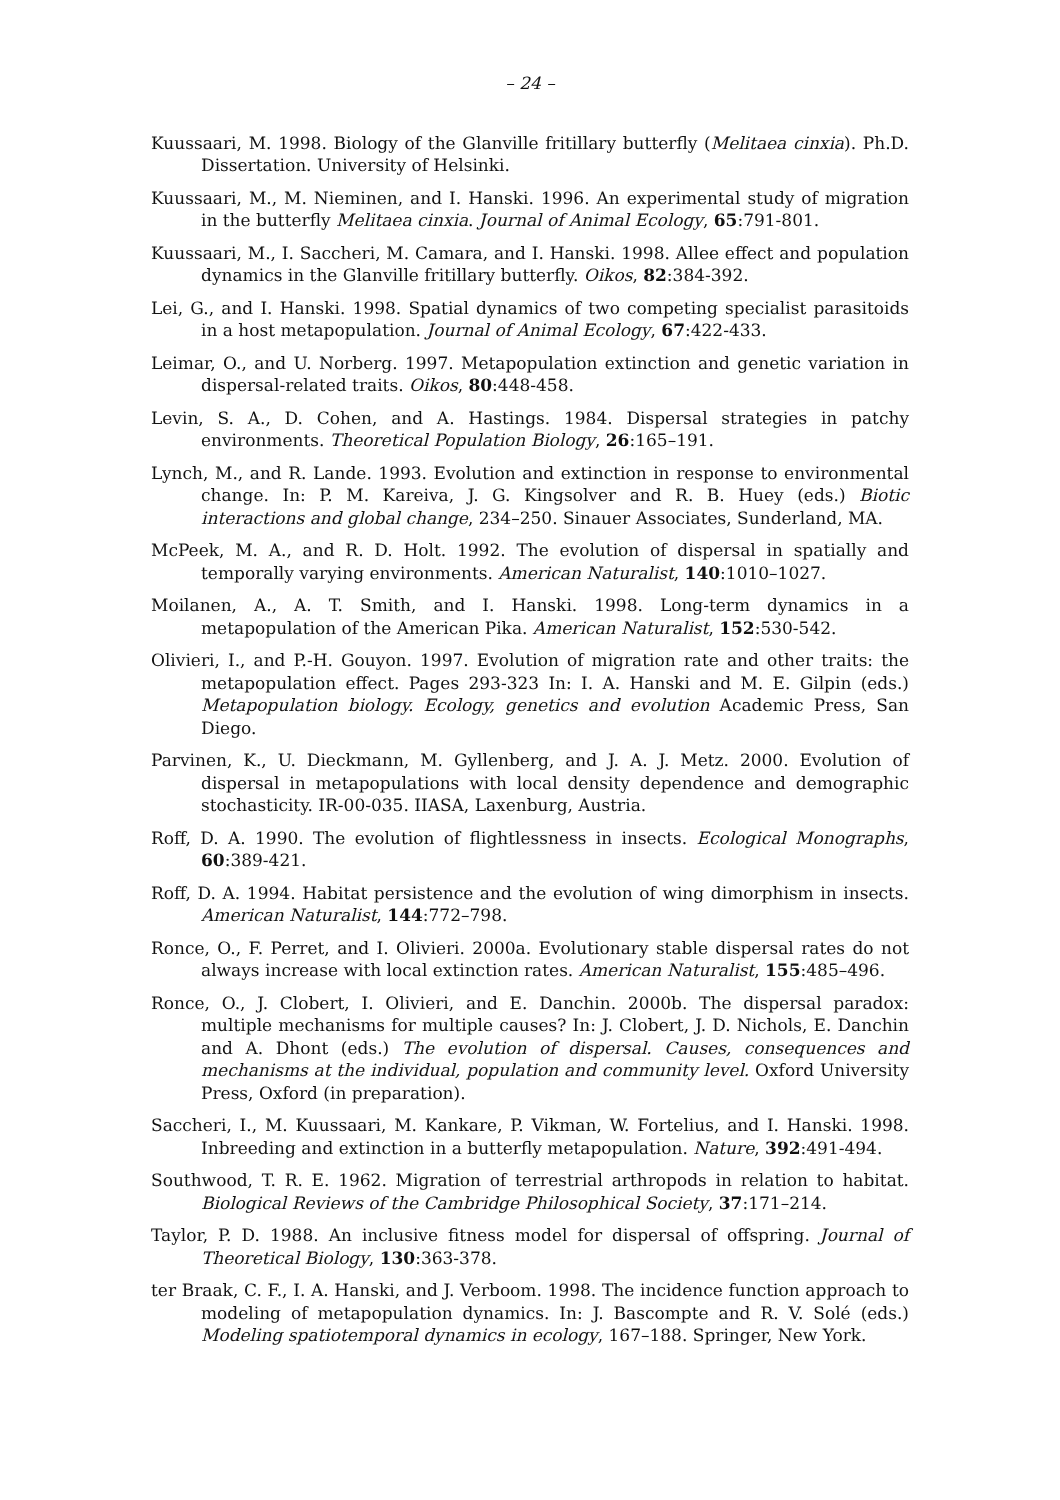– 24 –
Kuussaari, M. 1998. Biology of the Glanville fritillary butterfly (Melitaea cinxia). Ph.D. Dissertation. University of Helsinki.
Kuussaari, M., M. Nieminen, and I. Hanski. 1996. An experimental study of migration in the butterfly Melitaea cinxia. Journal of Animal Ecology, 65:791-801.
Kuussaari, M., I. Saccheri, M. Camara, and I. Hanski. 1998. Allee effect and population dynamics in the Glanville fritillary butterfly. Oikos, 82:384-392.
Lei, G., and I. Hanski. 1998. Spatial dynamics of two competing specialist parasitoids in a host metapopulation. Journal of Animal Ecology, 67:422-433.
Leimar, O., and U. Norberg. 1997. Metapopulation extinction and genetic variation in dispersal-related traits. Oikos, 80:448-458.
Levin, S. A., D. Cohen, and A. Hastings. 1984. Dispersal strategies in patchy environments. Theoretical Population Biology, 26:165–191.
Lynch, M., and R. Lande. 1993. Evolution and extinction in response to environmental change. In: P. M. Kareiva, J. G. Kingsolver and R. B. Huey (eds.) Biotic interactions and global change, 234–250. Sinauer Associates, Sunderland, MA.
McPeek, M. A., and R. D. Holt. 1992. The evolution of dispersal in spatially and temporally varying environments. American Naturalist, 140:1010–1027.
Moilanen, A., A. T. Smith, and I. Hanski. 1998. Long-term dynamics in a metapopulation of the American Pika. American Naturalist, 152:530-542.
Olivieri, I., and P.-H. Gouyon. 1997. Evolution of migration rate and other traits: the metapopulation effect. Pages 293-323 In: I. A. Hanski and M. E. Gilpin (eds.) Metapopulation biology. Ecology, genetics and evolution Academic Press, San Diego.
Parvinen, K., U. Dieckmann, M. Gyllenberg, and J. A. J. Metz. 2000. Evolution of dispersal in metapopulations with local density dependence and demographic stochasticity. IR-00-035. IIASA, Laxenburg, Austria.
Roff, D. A. 1990. The evolution of flightlessness in insects. Ecological Monographs, 60:389-421.
Roff, D. A. 1994. Habitat persistence and the evolution of wing dimorphism in insects. American Naturalist, 144:772–798.
Ronce, O., F. Perret, and I. Olivieri. 2000a. Evolutionary stable dispersal rates do not always increase with local extinction rates. American Naturalist, 155:485–496.
Ronce, O., J. Clobert, I. Olivieri, and E. Danchin. 2000b. The dispersal paradox: multiple mechanisms for multiple causes? In: J. Clobert, J. D. Nichols, E. Danchin and A. Dhont (eds.) The evolution of dispersal. Causes, consequences and mechanisms at the individual, population and community level. Oxford University Press, Oxford (in preparation).
Saccheri, I., M. Kuussaari, M. Kankare, P. Vikman, W. Fortelius, and I. Hanski. 1998. Inbreeding and extinction in a butterfly metapopulation. Nature, 392:491-494.
Southwood, T. R. E. 1962. Migration of terrestrial arthropods in relation to habitat. Biological Reviews of the Cambridge Philosophical Society, 37:171–214.
Taylor, P. D. 1988. An inclusive fitness model for dispersal of offspring. Journal of Theoretical Biology, 130:363-378.
ter Braak, C. F., I. A. Hanski, and J. Verboom. 1998. The incidence function approach to modeling of metapopulation dynamics. In: J. Bascompte and R. V. Solé (eds.) Modeling spatiotemporal dynamics in ecology, 167–188. Springer, New York.